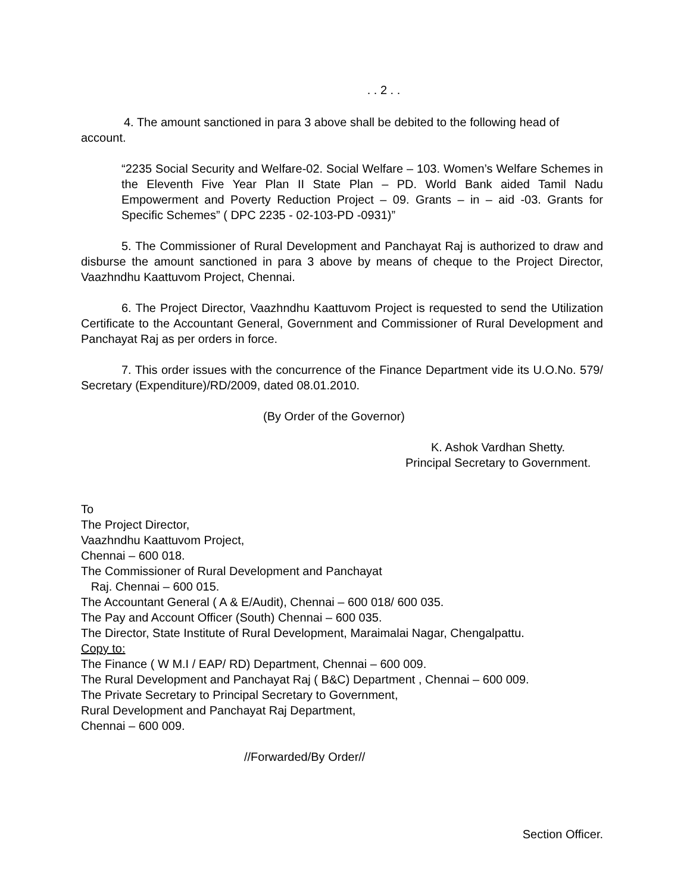. . 2 . .
4. The amount sanctioned in para 3 above shall be debited to the following head of account.
“2235 Social Security and Welfare-02. Social Welfare – 103. Women’s Welfare Schemes in the Eleventh Five Year Plan II State Plan – PD. World Bank aided Tamil Nadu Empowerment and Poverty Reduction Project – 09. Grants – in – aid -03. Grants for Specific Schemes” ( DPC 2235 - 02-103-PD -0931)”
5. The Commissioner of Rural Development and Panchayat Raj is authorized to draw and disburse the amount sanctioned in para 3 above by means of cheque to the Project Director, Vaazhndhu Kaattuvom Project, Chennai.
6. The Project Director, Vaazhndhu Kaattuvom Project is requested to send the Utilization Certificate to the Accountant General, Government and Commissioner of Rural Development and Panchayat Raj as per orders in force.
7. This order issues with the concurrence of the Finance Department vide its U.O.No. 579/ Secretary (Expenditure)/RD/2009, dated 08.01.2010.
(By Order of the Governor)
K. Ashok Vardhan Shetty.
Principal Secretary to Government.
To
The Project Director,
Vaazhndhu Kaattuvom Project,
Chennai – 600 018.
The Commissioner of Rural Development and Panchayat
Raj. Chennai – 600 015.
The Accountant General ( A & E/Audit), Chennai – 600 018/ 600 035.
The Pay and Account Officer (South) Chennai – 600 035.
The Director, State Institute of Rural Development, Maraimalai Nagar, Chengalpattu.
Copy to:
The Finance ( W M.I / EAP/ RD) Department, Chennai – 600 009.
The Rural Development and Panchayat Raj ( B&C) Department , Chennai – 600 009.
The Private Secretary to Principal Secretary to Government,
Rural Development and Panchayat Raj Department,
Chennai – 600 009.
//Forwarded/By Order//
Section Officer.